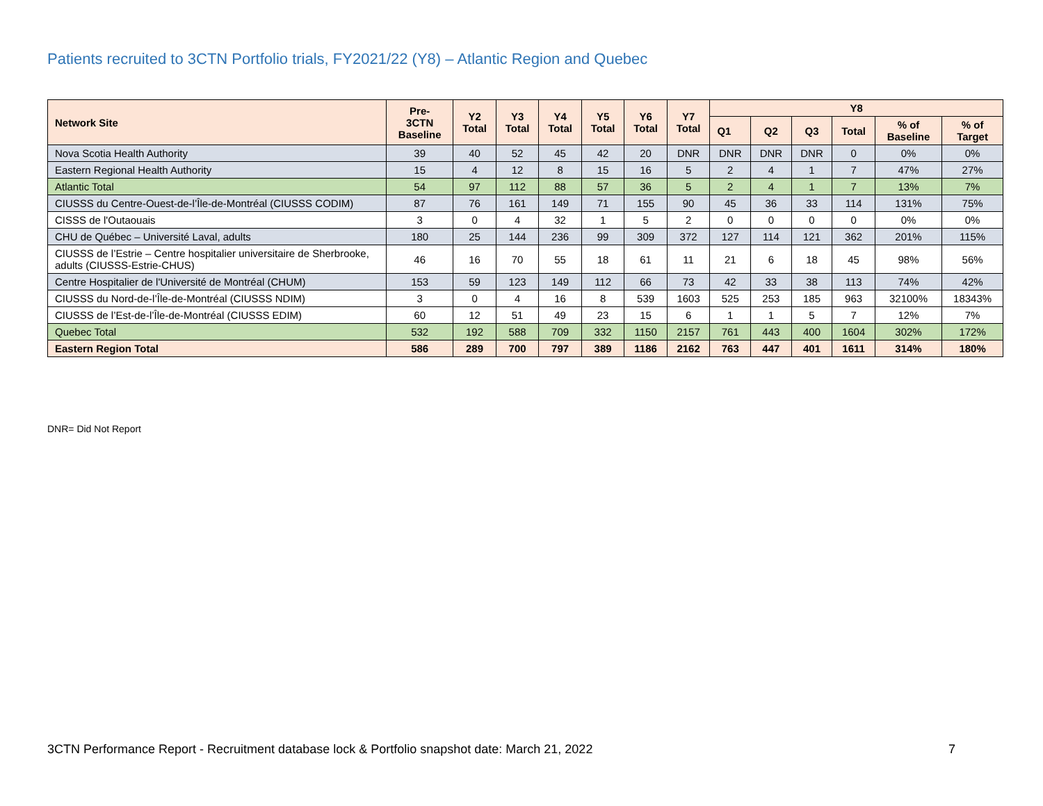Patients recruited to 3CTN Portfolio trials, FY2021/22 (Y8) – Atlantic Region and Quebec
| Network Site | Pre- 3CTN Baseline | Y2 Total | Y3 Total | Y4 Total | Y5 Total | Y6 Total | Y7 Total | Y8 | | | | | |
| --- | --- | --- | --- | --- | --- | --- | --- | --- | --- | --- | --- | --- | --- |
| | | | | | | | | Q1 | Q2 | Q3 | Total | % of Baseline | % of Target |
| Nova Scotia Health Authority | 39 | 40 | 52 | 45 | 42 | 20 | DNR | DNR | DNR | DNR | 0 | 0% | 0% |
| Eastern Regional Health Authority | 15 | 4 | 12 | 8 | 15 | 16 | 5 | 2 | 4 | 1 | 7 | 47% | 27% |
| Atlantic Total | 54 | 97 | 112 | 88 | 57 | 36 | 5 | 2 | 4 | 1 | 7 | 13% | 7% |
| CIUSSS du Centre-Ouest-de-l’Île-de-Montréal (CIUSSS CODIM) | 87 | 76 | 161 | 149 | 71 | 155 | 90 | 45 | 36 | 33 | 114 | 131% | 75% |
| CISSS de l'Outaouais | 3 | 0 | 4 | 32 | 1 | 5 | 2 | 0 | 0 | 0 | 0 | 0% | 0% |
| CHU de Québec – Université Laval, adults | 180 | 25 | 144 | 236 | 99 | 309 | 372 | 127 | 114 | 121 | 362 | 201% | 115% |
| CIUSSS de l’Estrie – Centre hospitalier universitaire de Sherbrooke, adults (CIUSSS-Estrie-CHUS) | 46 | 16 | 70 | 55 | 18 | 61 | 11 | 21 | 6 | 18 | 45 | 98% | 56% |
| Centre Hospitalier de l'Université de Montréal (CHUM) | 153 | 59 | 123 | 149 | 112 | 66 | 73 | 42 | 33 | 38 | 113 | 74% | 42% |
| CIUSSS du Nord-de-l’Île-de-Montréal (CIUSSS NDIM) | 3 | 0 | 4 | 16 | 8 | 539 | 1603 | 525 | 253 | 185 | 963 | 32100% | 18343% |
| CIUSSS de l’Est-de-l’Île-de-Montréal (CIUSSS EDIM) | 60 | 12 | 51 | 49 | 23 | 15 | 6 | 1 | 1 | 5 | 7 | 12% | 7% |
| Quebec Total | 532 | 192 | 588 | 709 | 332 | 1150 | 2157 | 761 | 443 | 400 | 1604 | 302% | 172% |
| Eastern Region Total | 586 | 289 | 700 | 797 | 389 | 1186 | 2162 | 763 | 447 | 401 | 1611 | 314% | 180% |
DNR= Did Not Report
3CTN Performance Report - Recruitment database lock & Portfolio snapshot date: March 21, 2022 7